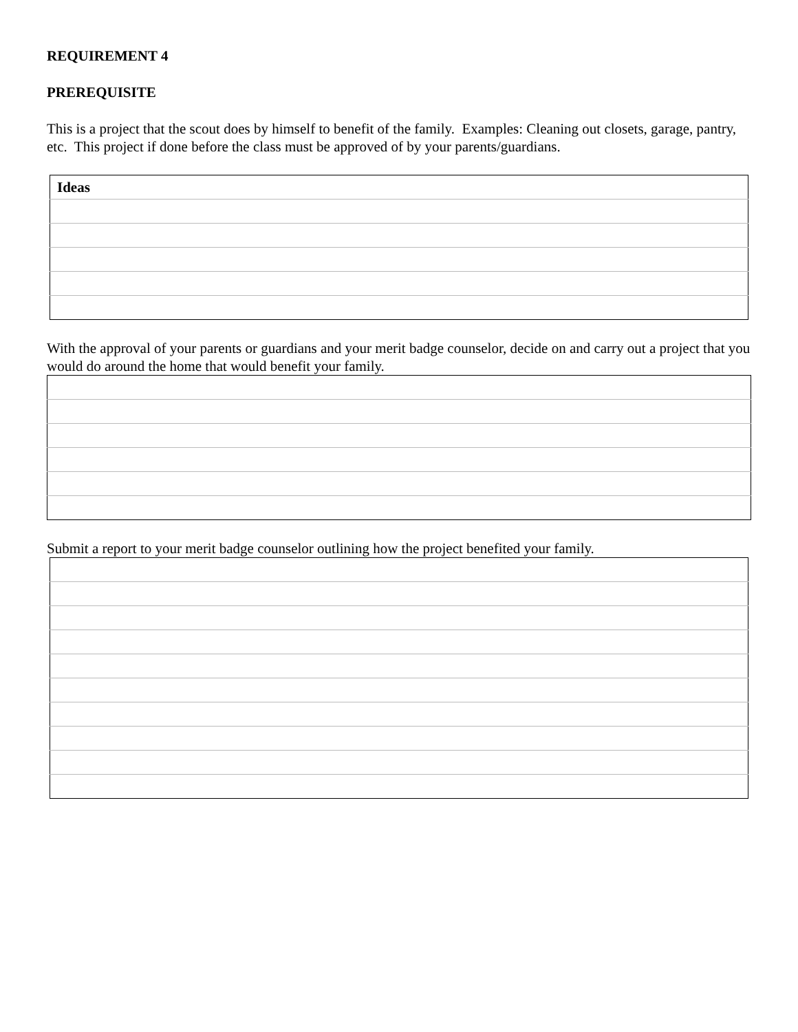REQUIREMENT 4
PREREQUISITE
This is a project that the scout does by himself to benefit of the family. Examples: Cleaning out closets, garage, pantry, etc. This project if done before the class must be approved of by your parents/guardians.
| Ideas |
With the approval of your parents or guardians and your merit badge counselor, decide on and carry out a project that you would do around the home that would benefit your family.
Submit a report to your merit badge counselor outlining how the project benefited your family.